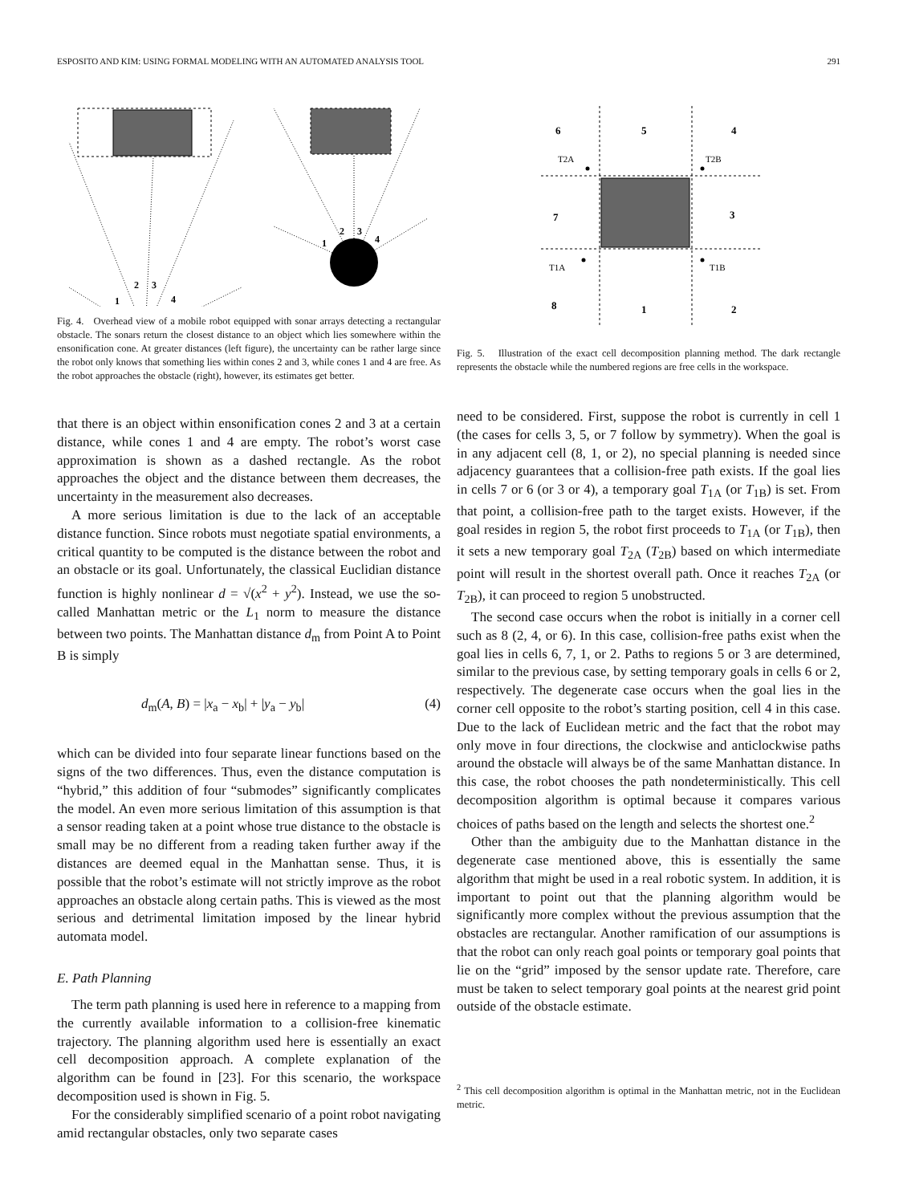ESPOSITO AND KIM: USING FORMAL MODELING WITH AN AUTOMATED ANALYSIS TOOL 291
1
2
3
4
1
2
3
4
Fig. 4. Overhead view of a mobile robot equipped with sonar arrays detecting a rectangular obstacle. The sonars return the closest distance to an object which lies somewhere within the ensonification cone. At greater distances (left figure), the uncertainty can be rather large since the robot only knows that something lies within cones 2 and 3, while cones 1 and 4 are free. As the robot approaches the obstacle (right), however, its estimates get better.
that there is an object within ensonification cones 2 and 3 at a certain distance, while cones 1 and 4 are empty. The robot’s worst case approximation is shown as a dashed rectangle. As the robot approaches the object and the distance between them decreases, the uncertainty in the measurement also decreases.
A more serious limitation is due to the lack of an acceptable distance function. Since robots must negotiate spatial environments, a critical quantity to be computed is the distance between the robot and an obstacle or its goal. Unfortunately, the classical Euclidian distance function is highly nonlinear d = √(x<sup>2</sup> + y<sup>2</sup>). Instead, we use the so-called Manhattan metric or the L<sub>1</sub> norm to measure the distance between two points. The Manhattan distance d<sub>m</sub> from Point A to Point B is simply
d<sub>m</sub>(A, B) = |x<sub>a</sub> − x<sub>b</sub>| + |y<sub>a</sub> − y<sub>b</sub>| (4)
which can be divided into four separate linear functions based on the signs of the two differences. Thus, even the distance computation is “hybrid,” this addition of four “submodes” significantly complicates the model. An even more serious limitation of this assumption is that a sensor reading taken at a point whose true distance to the obstacle is small may be no different from a reading taken further away if the distances are deemed equal in the Manhattan sense. Thus, it is possible that the robot’s estimate will not strictly improve as the robot approaches an obstacle along certain paths. This is viewed as the most serious and detrimental limitation imposed by the linear hybrid automata model.
E. Path Planning
The term path planning is used here in reference to a mapping from the currently available information to a collision-free kinematic trajectory. The planning algorithm used here is essentially an exact cell decomposition approach. A complete explanation of the algorithm can be found in [23]. For this scenario, the workspace decomposition used is shown in Fig. 5.
For the considerably simplified scenario of a point robot navigating amid rectangular obstacles, only two separate cases
6
5
4
7
3
8
1
2
T2A
T2B
T1A
T1B
Fig. 5. Illustration of the exact cell decomposition planning method. The dark rectangle represents the obstacle while the numbered regions are free cells in the workspace.
need to be considered. First, suppose the robot is currently in cell 1 (the cases for cells 3, 5, or 7 follow by symmetry). When the goal is in any adjacent cell (8, 1, or 2), no special planning is needed since adjacency guarantees that a collision-free path exists. If the goal lies in cells 7 or 6 (or 3 or 4), a temporary goal T<sub>1A</sub> (or T<sub>1B</sub>) is set. From that point, a collision-free path to the target exists. However, if the goal resides in region 5, the robot first proceeds to T<sub>1A</sub> (or T<sub>1B</sub>), then it sets a new temporary goal T<sub>2A</sub> (T<sub>2B</sub>) based on which intermediate point will result in the shortest overall path. Once it reaches T<sub>2A</sub> (or T<sub>2B</sub>), it can proceed to region 5 unobstructed.
The second case occurs when the robot is initially in a corner cell such as 8 (2, 4, or 6). In this case, collision-free paths exist when the goal lies in cells 6, 7, 1, or 2. Paths to regions 5 or 3 are determined, similar to the previous case, by setting temporary goals in cells 6 or 2, respectively. The degenerate case occurs when the goal lies in the corner cell opposite to the robot’s starting position, cell 4 in this case. Due to the lack of Euclidean metric and the fact that the robot may only move in four directions, the clockwise and anticlockwise paths around the obstacle will always be of the same Manhattan distance. In this case, the robot chooses the path nondeterministically. This cell decomposition algorithm is optimal because it compares various choices of paths based on the length and selects the shortest one.<sup>2</sup>
Other than the ambiguity due to the Manhattan distance in the degenerate case mentioned above, this is essentially the same algorithm that might be used in a real robotic system. In addition, it is important to point out that the planning algorithm would be significantly more complex without the previous assumption that the obstacles are rectangular. Another ramification of our assumptions is that the robot can only reach goal points or temporary goal points that lie on the “grid” imposed by the sensor update rate. Therefore, care must be taken to select temporary goal points at the nearest grid point outside of the obstacle estimate.
<sup>2</sup> This cell decomposition algorithm is optimal in the Manhattan metric, not in the Euclidean metric.